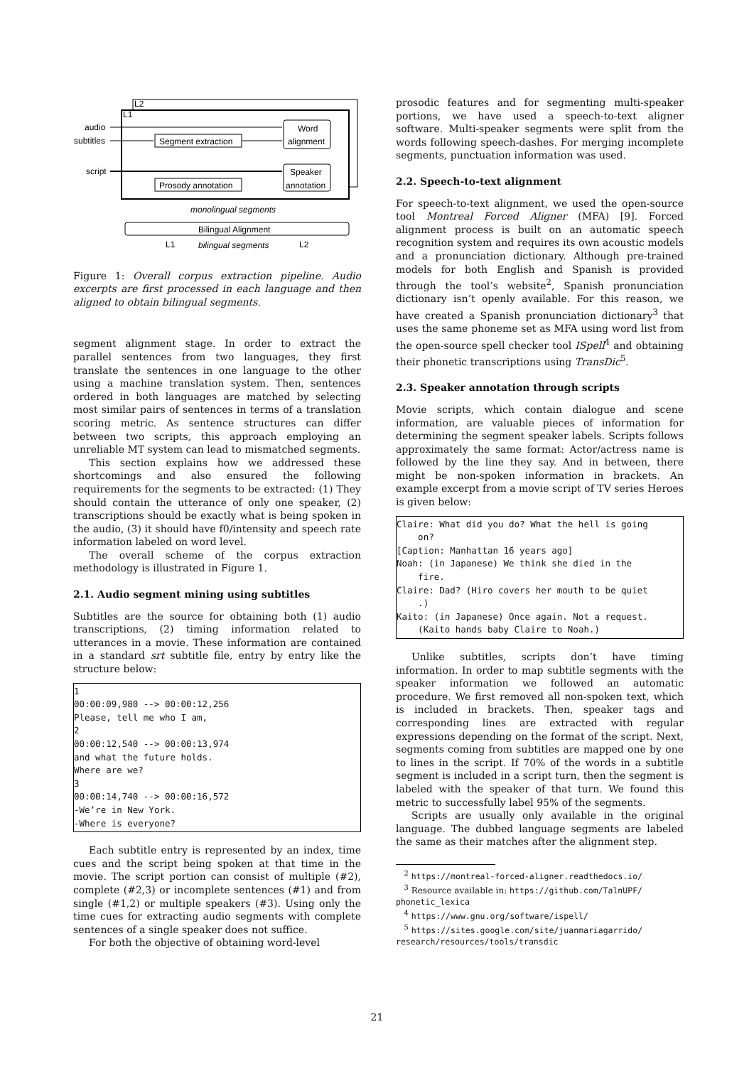L2
L1
audio
subtitles
script
Segment extraction
Word
alignment
Speaker
annotation
Prosody annotation
monolingual segments
Bilingual Alignment
L1
bilingual segments
L2
Figure 1: Overall corpus extraction pipeline. Audio excerpts are first processed in each language and then aligned to obtain bilingual segments.
segment alignment stage. In order to extract the parallel sentences from two languages, they first translate the sentences in one language to the other using a machine translation system. Then, sentences ordered in both languages are matched by selecting most similar pairs of sentences in terms of a translation scoring metric. As sentence structures can differ between two scripts, this approach employing an unreliable MT system can lead to mismatched segments.
This section explains how we addressed these shortcomings and also ensured the following requirements for the segments to be extracted: (1) They should contain the utterance of only one speaker, (2) transcriptions should be exactly what is being spoken in the audio, (3) it should have f0/intensity and speech rate information labeled on word level.
The overall scheme of the corpus extraction methodology is illustrated in Figure 1.
2.1. Audio segment mining using subtitles
Subtitles are the source for obtaining both (1) audio transcriptions, (2) timing information related to utterances in a movie. These information are contained in a standard srt subtitle file, entry by entry like the structure below:
1
00:00:09,980 --> 00:00:12,256
Please, tell me who I am,
2
00:00:12,540 --> 00:00:13,974
and what the future holds.
Where are we?
3
00:00:14,740 --> 00:00:16,572
-We’re in New York.
-Where is everyone?
Each subtitle entry is represented by an index, time cues and the script being spoken at that time in the movie. The script portion can consist of multiple (#2), complete (#2,3) or incomplete sentences (#1) and from single (#1,2) or multiple speakers (#3). Using only the time cues for extracting audio segments with complete sentences of a single speaker does not suffice.
For both the objective of obtaining word-level
prosodic features and for segmenting multi-speaker portions, we have used a speech-to-text aligner software. Multi-speaker segments were split from the words following speech-dashes. For merging incomplete segments, punctuation information was used.
2.2. Speech-to-text alignment
For speech-to-text alignment, we used the open-source tool Montreal Forced Aligner (MFA) [9]. Forced alignment process is built on an automatic speech recognition system and requires its own acoustic models and a pronunciation dictionary. Although pre-trained models for both English and Spanish is provided through the tool’s website<sup>2</sup>, Spanish pronunciation dictionary isn’t openly available. For this reason, we have created a Spanish pronunciation dictionary<sup>3</sup> that uses the same phoneme set as MFA using word list from the open-source spell checker tool ISpell<sup>4</sup> and obtaining their phonetic transcriptions using TransDic<sup>5</sup>.
2.3. Speaker annotation through scripts
Movie scripts, which contain dialogue and scene information, are valuable pieces of information for determining the segment speaker labels. Scripts follows approximately the same format: Actor/actress name is followed by the line they say. And in between, there might be non-spoken information in brackets. An example excerpt from a movie script of TV series Heroes is given below:
Claire: What did you do? What the hell is going
    on?
[Caption: Manhattan 16 years ago]
Noah: (in Japanese) We think she died in the
    fire.
Claire: Dad? (Hiro covers her mouth to be quiet
    .)
Kaito: (in Japanese) Once again. Not a request.
    (Kaito hands baby Claire to Noah.)
Unlike subtitles, scripts don’t have timing information. In order to map subtitle segments with the speaker information we followed an automatic procedure. We first removed all non-spoken text, which is included in brackets. Then, speaker tags and corresponding lines are extracted with regular expressions depending on the format of the script. Next, segments coming from subtitles are mapped one by one to lines in the script. If 70% of the words in a subtitle segment is included in a script turn, then the segment is labeled with the speaker of that turn. We found this metric to successfully label 95% of the segments.
Scripts are usually only available in the original language. The dubbed language segments are labeled the same as their matches after the alignment step.
<sup>2</sup> https://montreal-forced-aligner.readthedocs.io/
<sup>3</sup> Resource available in: https://github.com/TalnUPF/ phonetic_lexica
<sup>4</sup> https://www.gnu.org/software/ispell/
<sup>5</sup> https://sites.google.com/site/juanmariagarrido/ research/resources/tools/transdic
21